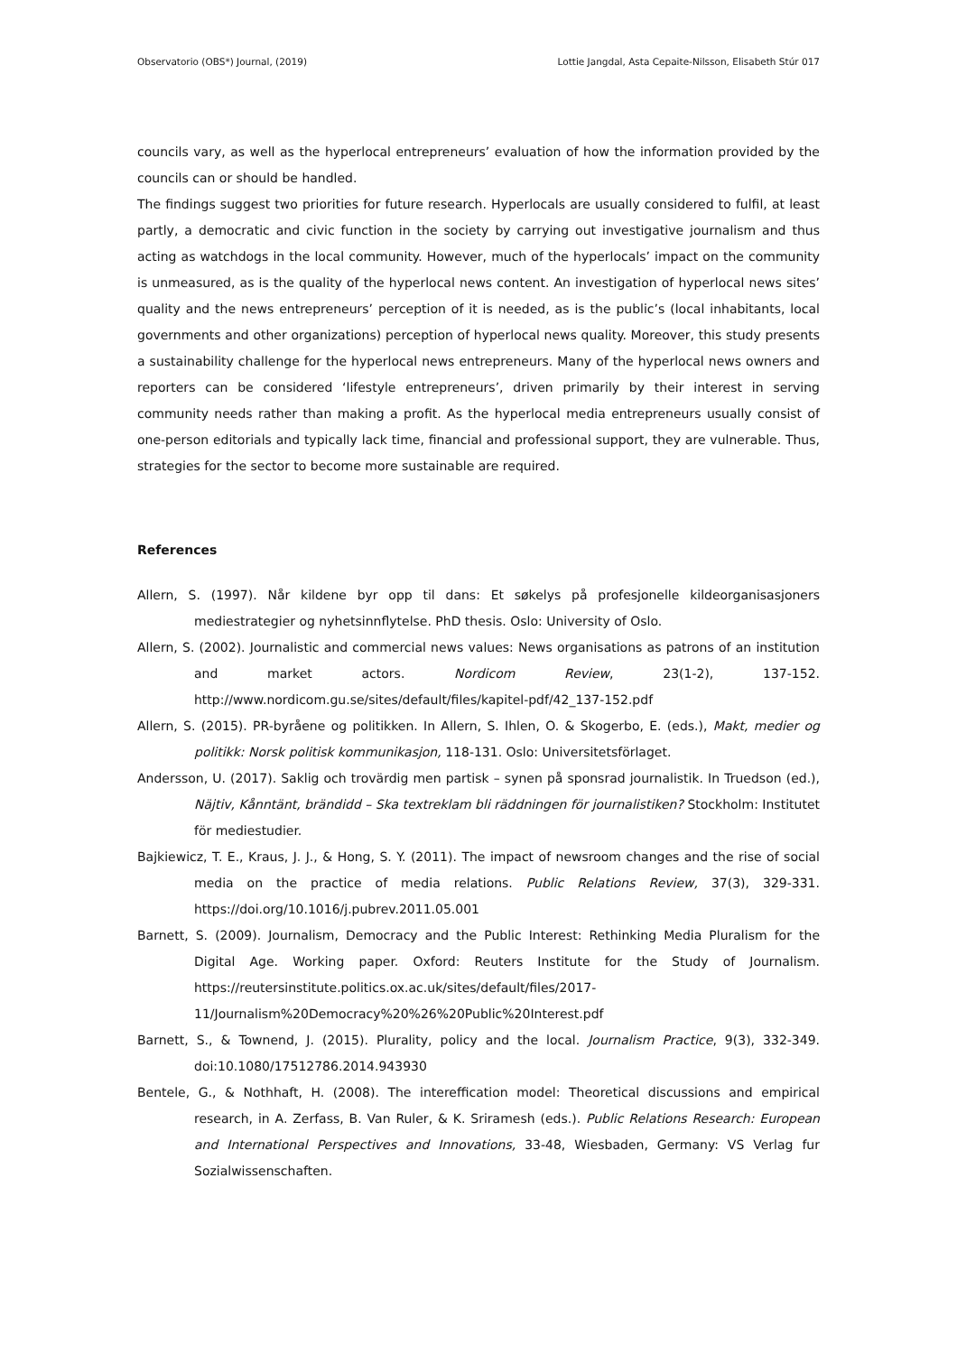Observatorio (OBS*) Journal, (2019) Lottie Jangdal, Asta Cepaite-Nilsson, Elisabeth Stúr 017
councils vary, as well as the hyperlocal entrepreneurs’ evaluation of how the information provided by the councils can or should be handled.
The findings suggest two priorities for future research. Hyperlocals are usually considered to fulfil, at least partly, a democratic and civic function in the society by carrying out investigative journalism and thus acting as watchdogs in the local community. However, much of the hyperlocals’ impact on the community is unmeasured, as is the quality of the hyperlocal news content. An investigation of hyperlocal news sites’ quality and the news entrepreneurs’ perception of it is needed, as is the public’s (local inhabitants, local governments and other organizations) perception of hyperlocal news quality. Moreover, this study presents a sustainability challenge for the hyperlocal news entrepreneurs. Many of the hyperlocal news owners and reporters can be considered ‘lifestyle entrepreneurs’, driven primarily by their interest in serving community needs rather than making a profit. As the hyperlocal media entrepreneurs usually consist of one-person editorials and typically lack time, financial and professional support, they are vulnerable. Thus, strategies for the sector to become more sustainable are required.
References
Allern, S. (1997). Når kildene byr opp til dans: Et søkelys på profesjonelle kildeorganisasjoners mediestrategier og nyhetsinnflytelse. PhD thesis. Oslo: University of Oslo.
Allern, S. (2002). Journalistic and commercial news values: News organisations as patrons of an institution and market actors. Nordicom Review, 23(1-2), 137-152. http://www.nordicom.gu.se/sites/default/files/kapitel-pdf/42_137-152.pdf
Allern, S. (2015). PR-byråene og politikken. In Allern, S. Ihlen, O. & Skogerbo, E. (eds.), Makt, medier og politikk: Norsk politisk kommunikasjon, 118-131. Oslo: Universitetsförlaget.
Andersson, U. (2017). Saklig och trovärdig men partisk – synen på sponsrad journalistik. In Truedson (ed.), Näjtiv, Kånntänt, brändidd – Ska textreklam bli räddningen för journalistiken? Stockholm: Institutet för mediestudier.
Bajkiewicz, T. E., Kraus, J. J., & Hong, S. Y. (2011). The impact of newsroom changes and the rise of social media on the practice of media relations. Public Relations Review, 37(3), 329-331. https://doi.org/10.1016/j.pubrev.2011.05.001
Barnett, S. (2009). Journalism, Democracy and the Public Interest: Rethinking Media Pluralism for the Digital Age. Working paper. Oxford: Reuters Institute for the Study of Journalism. https://reutersinstitute.politics.ox.ac.uk/sites/default/files/2017-11/Journalism%20Democracy%20%26%20Public%20Interest.pdf
Barnett, S., & Townend, J. (2015). Plurality, policy and the local. Journalism Practice, 9(3), 332-349. doi:10.1080/17512786.2014.943930
Bentele, G., & Nothhaft, H. (2008). The intereffication model: Theoretical discussions and empirical research, in A. Zerfass, B. Van Ruler, & K. Sriramesh (eds.). Public Relations Research: European and International Perspectives and Innovations, 33-48, Wiesbaden, Germany: VS Verlag fur Sozialwissenschaften.